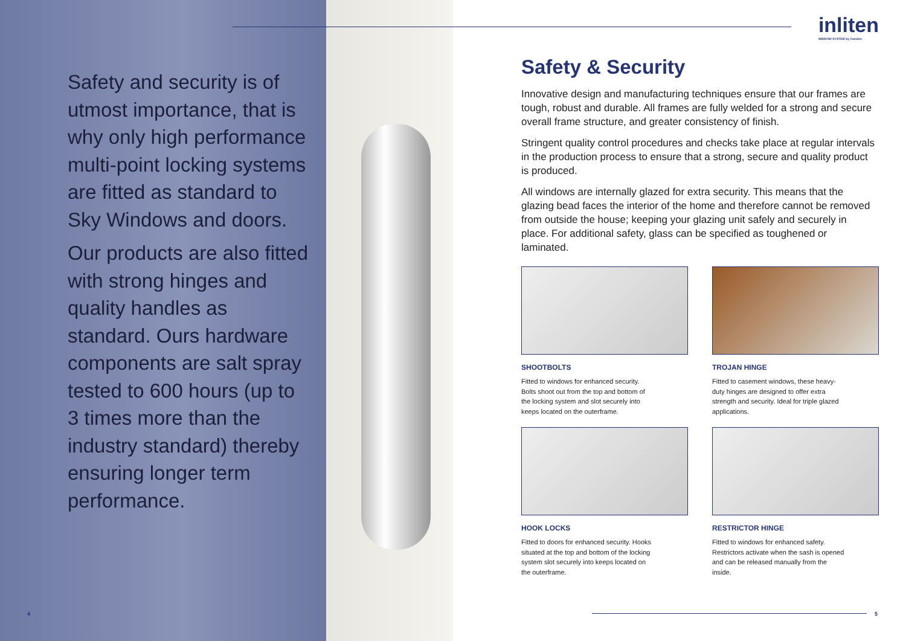Safety and security is of utmost importance, that is why only high performance multi-point locking systems are fitted as standard to Sky Windows and doors.
Our products are also fitted with strong hinges and quality handles as standard. Ours hardware components are salt spray tested to 600 hours (up to 3 times more than the industry standard) thereby ensuring longer term performance.
4
inliten
WINDOW SYSTEM by Camden
Safety & Security
Innovative design and manufacturing techniques ensure that our frames are tough, robust and durable. All frames are fully welded for a strong and secure overall frame structure, and greater consistency of finish.
Stringent quality control procedures and checks take place at regular intervals in the production process to ensure that a strong, secure and quality product is produced.
All windows are internally glazed for extra security. This means that the glazing bead faces the interior of the home and therefore cannot be removed from outside the house; keeping your glazing unit safely and securely in place. For additional safety, glass can be specified as toughened or laminated.
SHOOTBOLTS
Fitted to windows for enhanced security. Bolts shoot out from the top and bottom of the locking system and slot securely into keeps located on the outerframe.
TROJAN HINGE
Fitted to casement windows, these heavy-duty hinges are designed to offer extra strength and security. Ideal for triple glazed applications.
HOOK LOCKS
Fitted to doors for enhanced security. Hooks situated at the top and bottom of the locking system slot securely into keeps located on the outerframe.
RESTRICTOR HINGE
Fitted to windows for enhanced safety. Restrictors activate when the sash is opened and can be released manually from the inside.
5